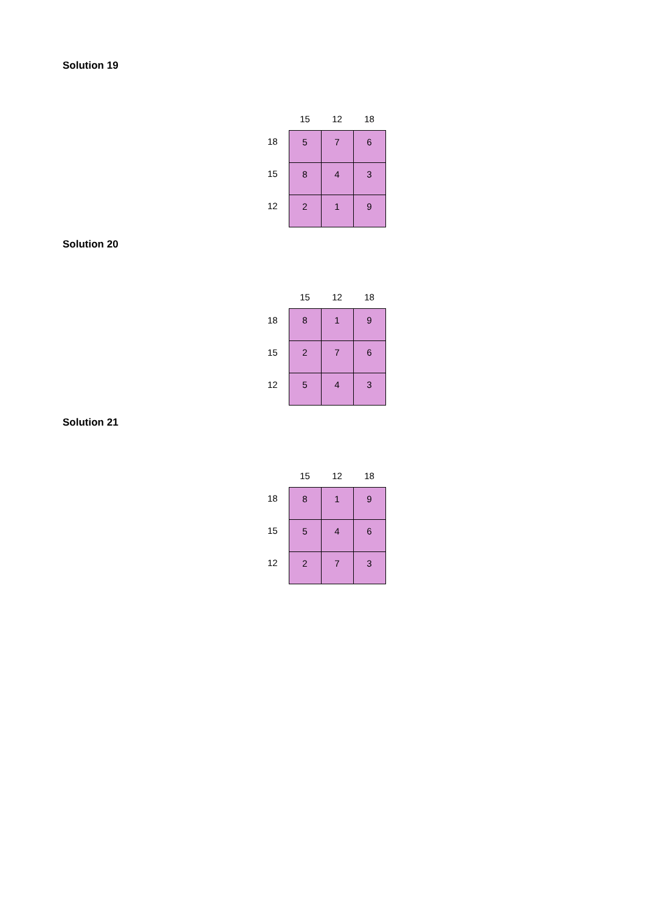Solution 19
| | 15 | 12 | 18 |
| --- | --- | --- | --- |
| 18 | 5 | 7 | 6 |
| 15 | 8 | 4 | 3 |
| 12 | 2 | 1 | 9 |
Solution 20
| | 15 | 12 | 18 |
| --- | --- | --- | --- |
| 18 | 8 | 1 | 9 |
| 15 | 2 | 7 | 6 |
| 12 | 5 | 4 | 3 |
Solution 21
| | 15 | 12 | 18 |
| --- | --- | --- | --- |
| 18 | 8 | 1 | 9 |
| 15 | 5 | 4 | 6 |
| 12 | 2 | 7 | 3 |